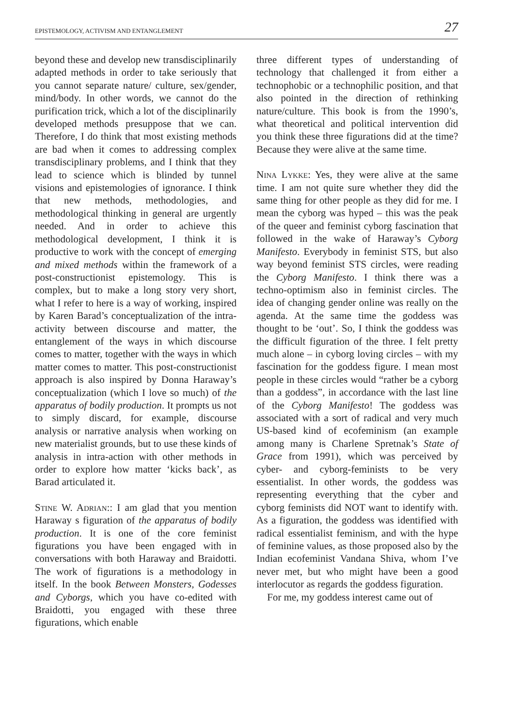EPISTEMOLOGY, ACTIVISM AND ENTANGLEMENT 27
beyond these and develop new transdisciplinarily adapted methods in order to take seriously that you cannot separate nature/ culture, sex/gender, mind/body. In other words, we cannot do the purification trick, which a lot of the disciplinarily developed methods presuppose that we can. Therefore, I do think that most existing methods are bad when it comes to addressing complex transdisciplinary problems, and I think that they lead to science which is blinded by tunnel visions and epistemologies of ignorance. I think that new methods, methodologies, and methodological thinking in general are urgently needed. And in order to achieve this methodological development, I think it is productive to work with the concept of emerging and mixed methods within the framework of a post-constructionist epistemology. This is complex, but to make a long story very short, what I refer to here is a way of working, inspired by Karen Barad’s conceptualization of the intra-activity between discourse and matter, the entanglement of the ways in which discourse comes to matter, together with the ways in which matter comes to matter. This post-constructionist approach is also inspired by Donna Haraway’s conceptualization (which I love so much) of the apparatus of bodily production. It prompts us not to simply discard, for example, discourse analysis or narrative analysis when working on new materialist grounds, but to use these kinds of analysis in intra-action with other methods in order to explore how matter ‘kicks back’, as Barad articulated it.
Stine W. Adrian:: I am glad that you mention Haraway s figuration of the apparatus of bodily production. It is one of the core feminist figurations you have been engaged with in conversations with both Haraway and Braidotti. The work of figurations is a methodology in itself. In the book Between Monsters, Godesses and Cyborgs, which you have co-edited with Braidotti, you engaged with these three figurations, which enable
three different types of understanding of technology that challenged it from either a technophobic or a technophilic position, and that also pointed in the direction of rethinking nature/culture. This book is from the 1990’s, what theoretical and political intervention did you think these three figurations did at the time? Because they were alive at the same time.
Nina Lykke: Yes, they were alive at the same time. I am not quite sure whether they did the same thing for other people as they did for me. I mean the cyborg was hyped – this was the peak of the queer and feminist cyborg fascination that followed in the wake of Haraway’s Cyborg Manifesto. Everybody in feminist STS, but also way beyond feminist STS circles, were reading the Cyborg Manifesto. I think there was a techno-optimism also in feminist circles. The idea of changing gender online was really on the agenda. At the same time the goddess was thought to be ‘out’. So, I think the goddess was the difficult figuration of the three. I felt pretty much alone – in cyborg loving circles – with my fascination for the goddess figure. I mean most people in these circles would “rather be a cyborg than a goddess”, in accordance with the last line of the Cyborg Manifesto! The goddess was associated with a sort of radical and very much US-based kind of ecofeminism (an example among many is Charlene Spretnak’s State of Grace from 1991), which was perceived by cyber- and cyborg-feminists to be very essentialist. In other words, the goddess was representing everything that the cyber and cyborg feminists did NOT want to identify with. As a figuration, the goddess was identified with radical essentialist feminism, and with the hype of feminine values, as those proposed also by the Indian ecofeminist Vandana Shiva, whom I’ve never met, but who might have been a good interlocutor as regards the goddess figuration.
For me, my goddess interest came out of